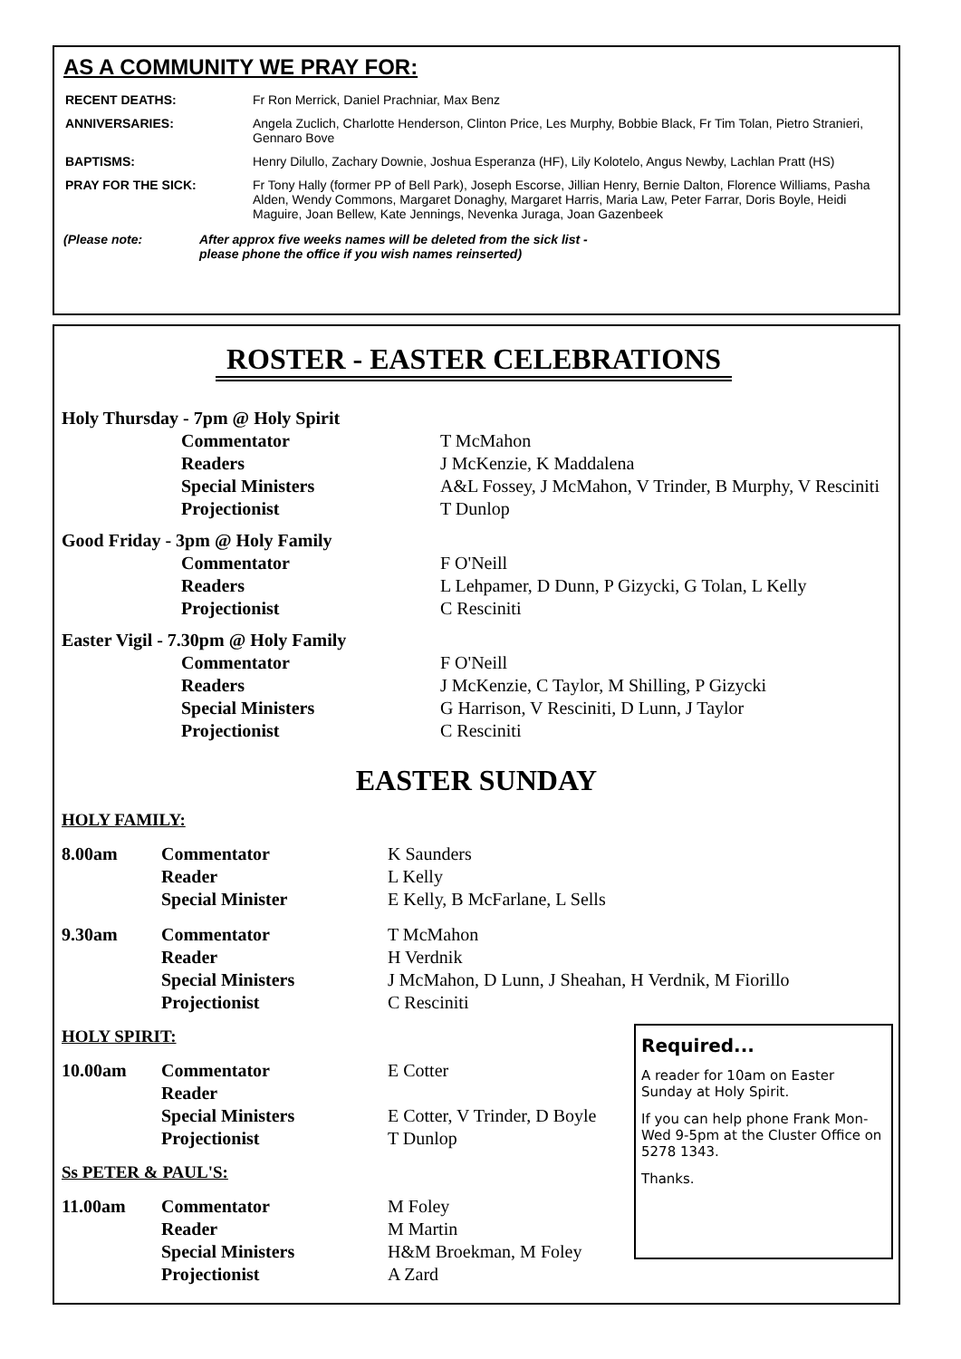AS A COMMUNITY WE PRAY FOR:
| RECENT DEATHS: | Fr Ron Merrick, Daniel Prachniar, Max Benz |
| ANNIVERSARIES: | Angela Zuclich, Charlotte Henderson, Clinton Price, Les Murphy, Bobbie Black, Fr Tim Tolan, Pietro Stranieri, Gennaro Bove |
| BAPTISMS: | Henry Dilullo, Zachary Downie, Joshua Esperanza (HF), Lily Kolotelo, Angus Newby, Lachlan Pratt (HS) |
| PRAY FOR THE SICK: | Fr Tony Hally (former PP of Bell Park), Joseph Escorse, Jillian Henry, Bernie Dalton, Florence Williams, Pasha Alden, Wendy Commons, Margaret Donaghy, Margaret Harris, Maria Law, Peter Farrar, Doris Boyle, Heidi Maguire, Joan Bellew, Kate Jennings, Nevenka Juraga, Joan Gazenbeek |
(Please note: After approx five weeks names will be deleted from the sick list -
please phone the office if you wish names reinserted)
ROSTER - EASTER CELEBRATIONS
| Holy Thursday - 7pm @ Holy Spirit | | |
| | Commentator | T McMahon |
| | Readers | J McKenzie, K Maddalena |
| | Special Ministers | A&L Fossey, J McMahon, V Trinder, B Murphy, V Resciniti |
| | Projectionist | T Dunlop |
| Good Friday - 3pm @ Holy Family | | |
| | Commentator | F O'Neill |
| | Readers | L Lehpamer, D Dunn, P Gizycki, G Tolan, L Kelly |
| | Projectionist | C Resciniti |
| Easter Vigil - 7.30pm @ Holy Family | | |
| | Commentator | F O'Neill |
| | Readers | J McKenzie, C Taylor, M Shilling, P Gizycki |
| | Special Ministers | G Harrison, V Resciniti, D Lunn, J Taylor |
| | Projectionist | C Resciniti |
EASTER SUNDAY
HOLY FAMILY:
| 8.00am | Commentator | K Saunders |
| | Reader | L Kelly |
| | Special Minister | E Kelly, B McFarlane, L Sells |
| 9.30am | Commentator | T McMahon |
| | Reader | H Verdnik |
| | Special Ministers | J McMahon, D Lunn, J Sheahan, H Verdnik, M Fiorillo |
| | Projectionist | C Resciniti |
HOLY SPIRIT:
| 10.00am | Commentator | E Cotter |
| | Reader | |
| | Special Ministers | E Cotter, V Trinder, D Boyle |
| | Projectionist | T Dunlop |
Ss PETER & PAUL'S:
| 11.00am | Commentator | M Foley |
| | Reader | M Martin |
| | Special Ministers | H&M Broekman, M Foley |
| | Projectionist | A Zard |
Required...
A reader for 10am on Easter Sunday at Holy Spirit.
If you can help phone Frank Mon-Wed 9-5pm at the Cluster Office on 5278 1343.
Thanks.